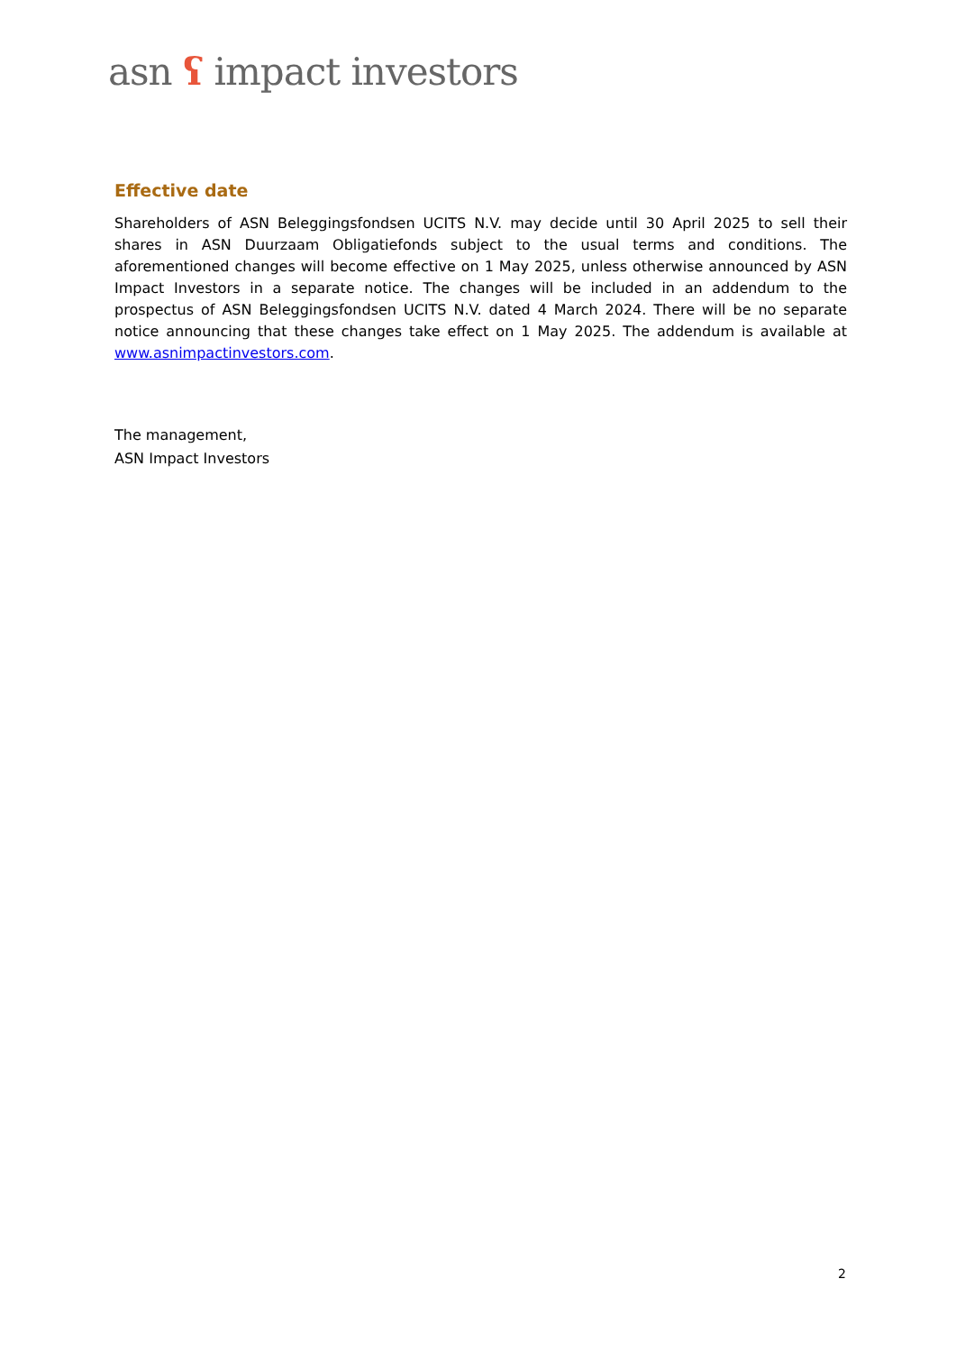asn ʕ impact investors
Effective date
Shareholders of ASN Beleggingsfondsen UCITS N.V. may decide until 30 April 2025 to sell their shares in ASN Duurzaam Obligatiefonds subject to the usual terms and conditions. The aforementioned changes will become effective on 1 May 2025, unless otherwise announced by ASN Impact Investors in a separate notice. The changes will be included in an addendum to the prospectus of ASN Beleggingsfondsen UCITS N.V. dated 4 March 2024. There will be no separate notice announcing that these changes take effect on 1 May 2025. The addendum is available at www.asnimpactinvestors.com.
The management,
ASN Impact Investors
2